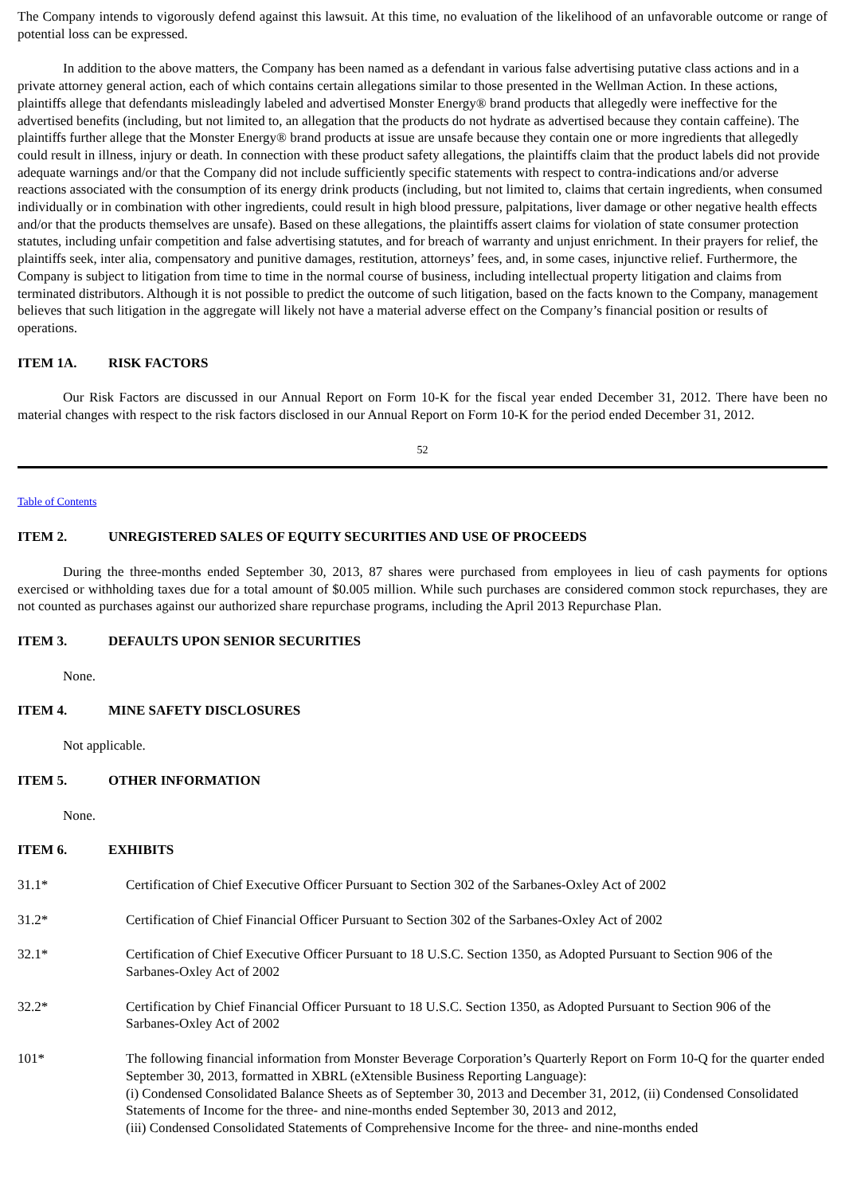The Company intends to vigorously defend against this lawsuit. At this time, no evaluation of the likelihood of an unfavorable outcome or range of potential loss can be expressed.
In addition to the above matters, the Company has been named as a defendant in various false advertising putative class actions and in a private attorney general action, each of which contains certain allegations similar to those presented in the Wellman Action. In these actions, plaintiffs allege that defendants misleadingly labeled and advertised Monster Energy® brand products that allegedly were ineffective for the advertised benefits (including, but not limited to, an allegation that the products do not hydrate as advertised because they contain caffeine). The plaintiffs further allege that the Monster Energy® brand products at issue are unsafe because they contain one or more ingredients that allegedly could result in illness, injury or death. In connection with these product safety allegations, the plaintiffs claim that the product labels did not provide adequate warnings and/or that the Company did not include sufficiently specific statements with respect to contra-indications and/or adverse reactions associated with the consumption of its energy drink products (including, but not limited to, claims that certain ingredients, when consumed individually or in combination with other ingredients, could result in high blood pressure, palpitations, liver damage or other negative health effects and/or that the products themselves are unsafe). Based on these allegations, the plaintiffs assert claims for violation of state consumer protection statutes, including unfair competition and false advertising statutes, and for breach of warranty and unjust enrichment. In their prayers for relief, the plaintiffs seek, inter alia, compensatory and punitive damages, restitution, attorneys’ fees, and, in some cases, injunctive relief. Furthermore, the Company is subject to litigation from time to time in the normal course of business, including intellectual property litigation and claims from terminated distributors. Although it is not possible to predict the outcome of such litigation, based on the facts known to the Company, management believes that such litigation in the aggregate will likely not have a material adverse effect on the Company’s financial position or results of operations.
ITEM 1A. RISK FACTORS
Our Risk Factors are discussed in our Annual Report on Form 10-K for the fiscal year ended December 31, 2012. There have been no material changes with respect to the risk factors disclosed in our Annual Report on Form 10-K for the period ended December 31, 2012.
52
Table of Contents
ITEM 2. UNREGISTERED SALES OF EQUITY SECURITIES AND USE OF PROCEEDS
During the three-months ended September 30, 2013, 87 shares were purchased from employees in lieu of cash payments for options exercised or withholding taxes due for a total amount of $0.005 million. While such purchases are considered common stock repurchases, they are not counted as purchases against our authorized share repurchase programs, including the April 2013 Repurchase Plan.
ITEM 3. DEFAULTS UPON SENIOR SECURITIES
None.
ITEM 4. MINE SAFETY DISCLOSURES
Not applicable.
ITEM 5. OTHER INFORMATION
None.
ITEM 6. EXHIBITS
31.1* Certification of Chief Executive Officer Pursuant to Section 302 of the Sarbanes-Oxley Act of 2002
31.2* Certification of Chief Financial Officer Pursuant to Section 302 of the Sarbanes-Oxley Act of 2002
32.1* Certification of Chief Executive Officer Pursuant to 18 U.S.C. Section 1350, as Adopted Pursuant to Section 906 of the Sarbanes-Oxley Act of 2002
32.2* Certification by Chief Financial Officer Pursuant to 18 U.S.C. Section 1350, as Adopted Pursuant to Section 906 of the Sarbanes-Oxley Act of 2002
101* The following financial information from Monster Beverage Corporation’s Quarterly Report on Form 10-Q for the quarter ended September 30, 2013, formatted in XBRL (eXtensible Business Reporting Language):
(i) Condensed Consolidated Balance Sheets as of September 30, 2013 and December 31, 2012, (ii) Condensed Consolidated Statements of Income for the three- and nine-months ended September 30, 2013 and 2012,
(iii) Condensed Consolidated Statements of Comprehensive Income for the three- and nine-months ended